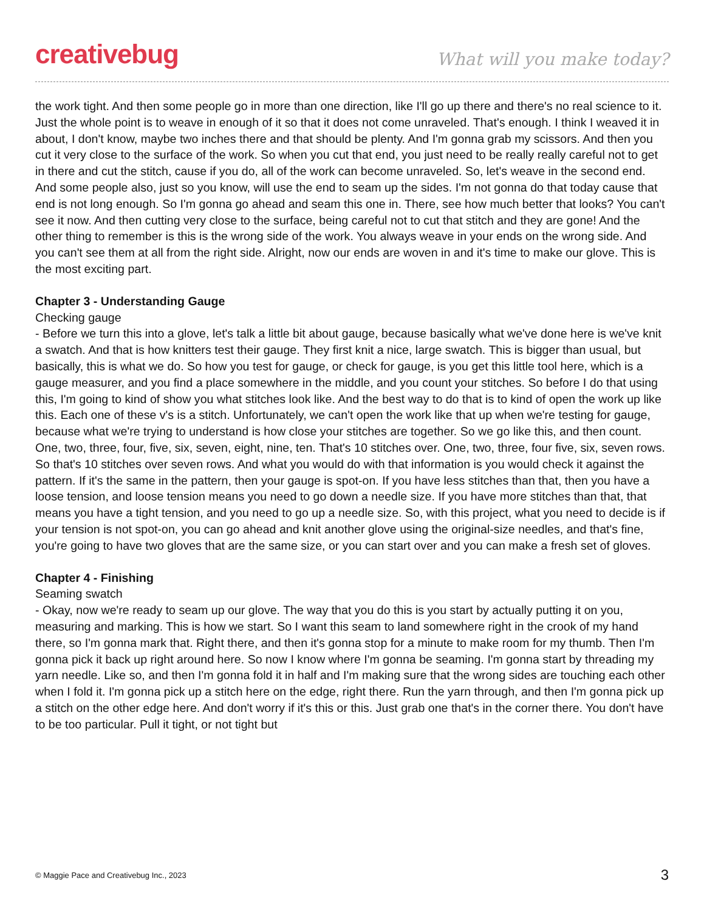creativebug
What will you make today?
the work tight. And then some people go in more than one direction, like I'll go up there and there's no real science to it. Just the whole point is to weave in enough of it so that it does not come unraveled. That's enough. I think I weaved it in about, I don't know, maybe two inches there and that should be plenty. And I'm gonna grab my scissors. And then you cut it very close to the surface of the work. So when you cut that end, you just need to be really really careful not to get in there and cut the stitch, cause if you do, all of the work can become unraveled. So, let's weave in the second end. And some people also, just so you know, will use the end to seam up the sides. I'm not gonna do that today cause that end is not long enough. So I'm gonna go ahead and seam this one in. There, see how much better that looks? You can't see it now. And then cutting very close to the surface, being careful not to cut that stitch and they are gone! And the other thing to remember is this is the wrong side of the work. You always weave in your ends on the wrong side. And you can't see them at all from the right side. Alright, now our ends are woven in and it's time to make our glove. This is the most exciting part.
Chapter 3 - Understanding Gauge
Checking gauge
- Before we turn this into a glove, let's talk a little bit about gauge, because basically what we've done here is we've knit a swatch. And that is how knitters test their gauge. They first knit a nice, large swatch. This is bigger than usual, but basically, this is what we do. So how you test for gauge, or check for gauge, is you get this little tool here, which is a gauge measurer, and you find a place somewhere in the middle, and you count your stitches. So before I do that using this, I'm going to kind of show you what stitches look like. And the best way to do that is to kind of open the work up like this. Each one of these v's is a stitch. Unfortunately, we can't open the work like that up when we're testing for gauge, because what we're trying to understand is how close your stitches are together. So we go like this, and then count. One, two, three, four, five, six, seven, eight, nine, ten. That's 10 stitches over. One, two, three, four five, six, seven rows. So that's 10 stitches over seven rows. And what you would do with that information is you would check it against the pattern. If it's the same in the pattern, then your gauge is spot-on. If you have less stitches than that, then you have a loose tension, and loose tension means you need to go down a needle size. If you have more stitches than that, that means you have a tight tension, and you need to go up a needle size. So, with this project, what you need to decide is if your tension is not spot-on, you can go ahead and knit another glove using the original-size needles, and that's fine, you're going to have two gloves that are the same size, or you can start over and you can make a fresh set of gloves.
Chapter 4 - Finishing
Seaming swatch
- Okay, now we're ready to seam up our glove. The way that you do this is you start by actually putting it on you, measuring and marking. This is how we start. So I want this seam to land somewhere right in the crook of my hand there, so I'm gonna mark that. Right there, and then it's gonna stop for a minute to make room for my thumb. Then I'm gonna pick it back up right around here. So now I know where I'm gonna be seaming. I'm gonna start by threading my yarn needle. Like so, and then I'm gonna fold it in half and I'm making sure that the wrong sides are touching each other when I fold it. I'm gonna pick up a stitch here on the edge, right there. Run the yarn through, and then I'm gonna pick up a stitch on the other edge here. And don't worry if it's this or this. Just grab one that's in the corner there. You don't have to be too particular. Pull it tight, or not tight but
© Maggie Pace and Creativebug Inc., 2023 3